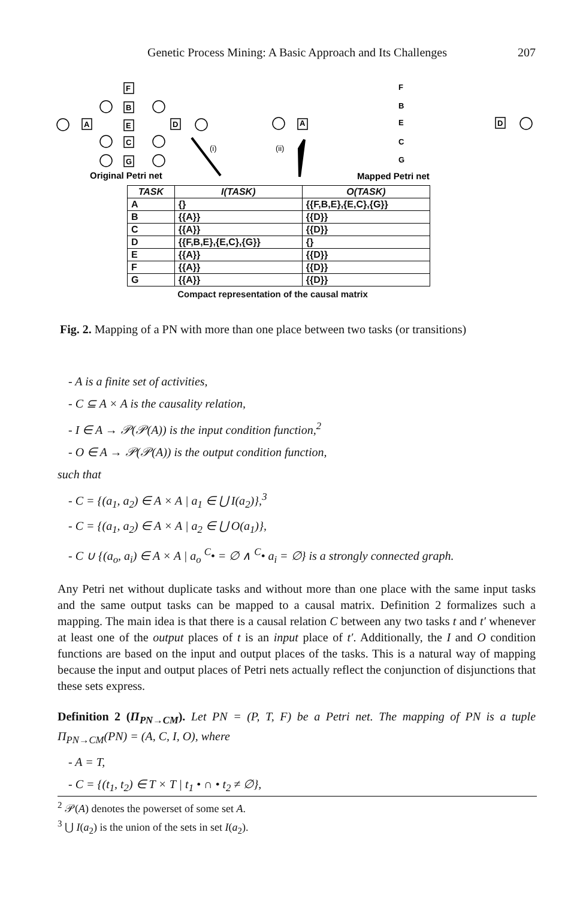Genetic Process Mining: A Basic Approach and Its Challenges 207
A
F
B
E
C
G
D
A
D
F
B
E
C
G
(i)
(ii)
Original Petri net
Mapped Petri net
| TASK | I(TASK) | O(TASK) |
| --- | --- | --- |
| A | {} | {{F,B,E},{E,C},{G}} |
| B | {{A}} | {{D}} |
| C | {{A}} | {{D}} |
| D | {{F,B,E},{E,C},{G}} | {} |
| E | {{A}} | {{D}} |
| F | {{A}} | {{D}} |
| G | {{A}} | {{D}} |
Compact representation of the causal matrix
Fig. 2. Mapping of a PN with more than one place between two tasks (or transitions)
- A is a finite set of activities,
- C ⊆ A × A is the causality relation,
- I ∈ A → 𝒫(𝒫(A)) is the input condition function,<sup>2</sup>
- O ∈ A → 𝒫(𝒫(A)) is the output condition function,
such that
- C = {(a<sub>1</sub>, a<sub>2</sub>) ∈ A × A | a<sub>1</sub> ∈ ⋃ I(a<sub>2</sub>)},<sup>3</sup>
- C = {(a<sub>1</sub>, a<sub>2</sub>) ∈ A × A | a<sub>2</sub> ∈ ⋃ O(a<sub>1</sub>)},
- C ∪ {(a<sub>o</sub>, a<sub>i</sub>) ∈ A × A | a<sub>o</sub> <sup>C</sup>• = ∅ ∧ <sup>C</sup>• a<sub>i</sub> = ∅} is a strongly connected graph.
Any Petri net without duplicate tasks and without more than one place with the same input tasks and the same output tasks can be mapped to a causal matrix. Definition 2 formalizes such a mapping. The main idea is that there is a causal relation C between any two tasks t and t′ whenever at least one of the output places of t is an input place of t′. Additionally, the I and O condition functions are based on the input and output places of the tasks. This is a natural way of mapping because the input and output places of Petri nets actually reflect the conjunction of disjunctions that these sets express.
Definition 2 (Π<sub>PN→CM</sub>). Let PN = (P, T, F) be a Petri net. The mapping of PN is a tuple Π<sub>PN→CM</sub>(PN) = (A, C, I, O), where
- A = T,
- C = {(t<sub>1</sub>, t<sub>2</sub>) ∈ T × T | t<sub>1</sub> • ∩ • t<sub>2</sub> ≠ ∅},
<sup>2</sup> 𝒫(A) denotes the powerset of some set A.
<sup>3</sup> ⋃ I(a<sub>2</sub>) is the union of the sets in set I(a<sub>2</sub>).